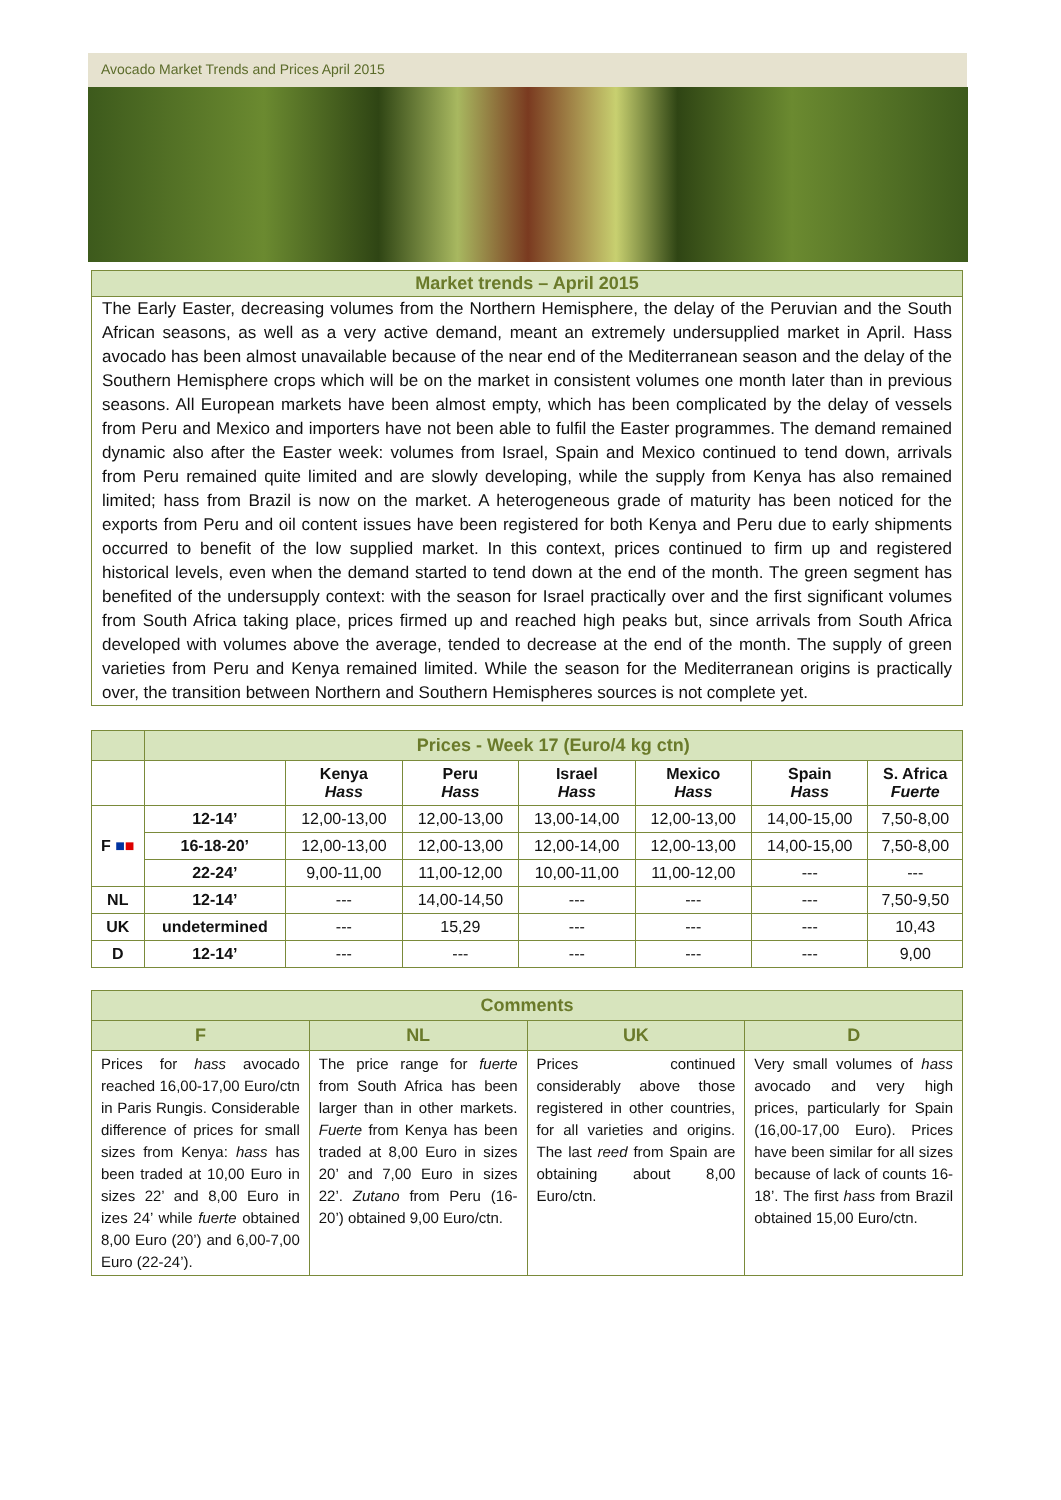Avocado Market Trends and Prices April 2015
Market trends – April 2015
The Early Easter, decreasing volumes from the Northern Hemisphere, the delay of the Peruvian and the South African seasons, as well as a very active demand, meant an extremely undersupplied market in April. Hass avocado has been almost unavailable because of the near end of the Mediterranean season and the delay of the Southern Hemisphere crops which will be on the market in consistent volumes one month later than in previous seasons. All European markets have been almost empty, which has been complicated by the delay of vessels from Peru and Mexico and importers have not been able to fulfil the Easter programmes. The demand remained dynamic also after the Easter week: volumes from Israel, Spain and Mexico continued to tend down, arrivals from Peru remained quite limited and are slowly developing, while the supply from Kenya has also remained limited; hass from Brazil is now on the market. A heterogeneous grade of maturity has been noticed for the exports from Peru and oil content issues have been registered for both Kenya and Peru due to early shipments occurred to benefit of the low supplied market. In this context, prices continued to firm up and registered historical levels, even when the demand started to tend down at the end of the month. The green segment has benefited of the undersupply context: with the season for Israel practically over and the first significant volumes from South Africa taking place, prices firmed up and reached high peaks but, since arrivals from South Africa developed with volumes above the average, tended to decrease at the end of the month. The supply of green varieties from Peru and Kenya remained limited. While the season for the Mediterranean origins is practically over, the transition between Northern and Southern Hemispheres sources is not complete yet.
| | Prices - Week 17 (Euro/4 kg ctn) | | | | | | |
| | | Kenya Hass | Peru Hass | Israel Hass | Mexico Hass | Spain Hass | S. Africa Fuerte |
| F ■ ■ | 12-14’ | 12,00-13,00 | 12,00-13,00 | 13,00-14,00 | 12,00-13,00 | 14,00-15,00 | 7,50-8,00 |
| | 16-18-20’ | 12,00-13,00 | 12,00-13,00 | 12,00-14,00 | 12,00-13,00 | 14,00-15,00 | 7,50-8,00 |
| | 22-24’ | 9,00-11,00 | 11,00-12,00 | 10,00-11,00 | 11,00-12,00 | --- | --- |
| NL | 12-14’ | --- | 14,00-14,50 | --- | --- | --- | 7,50-9,50 |
| UK | undetermined | --- | 15,29 | --- | --- | --- | 10,43 |
| D | 12-14’ | --- | --- | --- | --- | --- | 9,00 |
| Comments | | | |
| --- | --- | --- | --- |
| F | NL | UK | D |
| Prices for hass avocado reached 16,00-17,00 Euro/ctn in Paris Rungis. Considerable difference of prices for small sizes from Kenya: hass has been traded at 10,00 Euro in sizes 22’ and 8,00 Euro in izes 24’ while fuerte obtained 8,00 Euro (20’) and 6,00-7,00 Euro (22-24’). | The price range for fuerte from South Africa has been larger than in other markets. Fuerte from Kenya has been traded at 8,00 Euro in sizes 20’ and 7,00 Euro in sizes 22’. Zutano from Peru (16-20’) obtained 9,00 Euro/ctn. | Prices continued considerably above those registered in other countries, for all varieties and origins. The last reed from Spain are obtaining about 8,00 Euro/ctn. | Very small volumes of hass avocado and very high prices, particularly for Spain (16,00-17,00 Euro). Prices have been similar for all sizes because of lack of counts 16-18’. The first hass from Brazil obtained 15,00 Euro/ctn. |